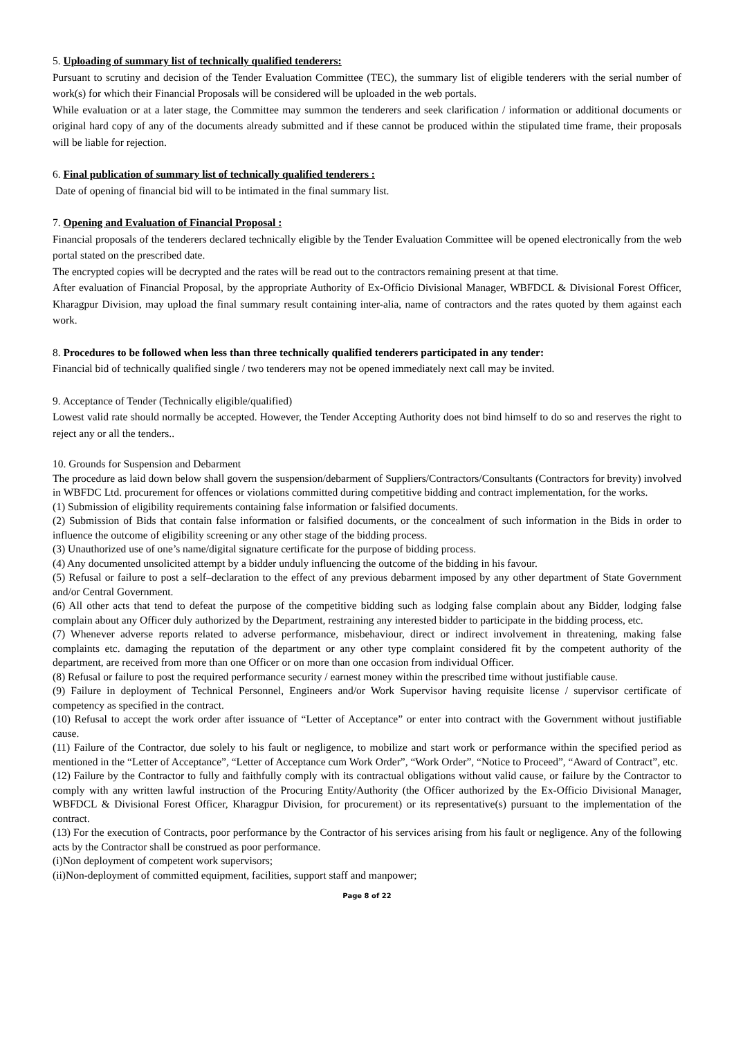5. Uploading of summary list of technically qualified tenderers:
Pursuant to scrutiny and decision of the Tender Evaluation Committee (TEC), the summary list of eligible tenderers with the serial number of work(s) for which their Financial Proposals will be considered will be uploaded in the web portals.
While evaluation or at a later stage, the Committee may summon the tenderers and seek clarification / information or additional documents or original hard copy of any of the documents already submitted and if these cannot be produced within the stipulated time frame, their proposals will be liable for rejection.
6. Final publication of summary list of technically qualified tenderers :
Date of opening of financial bid will to be intimated in the final summary list.
7. Opening and Evaluation of Financial Proposal :
Financial proposals of the tenderers declared technically eligible by the Tender Evaluation Committee will be opened electronically from the web portal stated on the prescribed date.
The encrypted copies will be decrypted and the rates will be read out to the contractors remaining present at that time.
After evaluation of Financial Proposal, by the appropriate Authority of Ex-Officio Divisional Manager, WBFDCL & Divisional Forest Officer, Kharagpur Division, may upload the final summary result containing inter-alia, name of contractors and the rates quoted by them against each work.
8. Procedures to be followed when less than three technically qualified tenderers participated in any tender:
Financial bid of technically qualified single / two tenderers may not be opened immediately next call may be invited.
9. Acceptance of Tender (Technically eligible/qualified)
Lowest valid rate should normally be accepted. However, the Tender Accepting Authority does not bind himself to do so and reserves the right to reject any or all the tenders..
10. Grounds for Suspension and Debarment
The procedure as laid down below shall govern the suspension/debarment of Suppliers/Contractors/Consultants (Contractors for brevity) involved in WBFDC Ltd. procurement for offences or violations committed during competitive bidding and contract implementation, for the works.
(1) Submission of eligibility requirements containing false information or falsified documents.
(2) Submission of Bids that contain false information or falsified documents, or the concealment of such information in the Bids in order to influence the outcome of eligibility screening or any other stage of the bidding process.
(3) Unauthorized use of one’s name/digital signature certificate for the purpose of bidding process.
(4) Any documented unsolicited attempt by a bidder unduly influencing the outcome of the bidding in his favour.
(5) Refusal or failure to post a self–declaration to the effect of any previous debarment imposed by any other department of State Government and/or Central Government.
(6) All other acts that tend to defeat the purpose of the competitive bidding such as lodging false complain about any Bidder, lodging false complain about any Officer duly authorized by the Department, restraining any interested bidder to participate in the bidding process, etc.
(7) Whenever adverse reports related to adverse performance, misbehaviour, direct or indirect involvement in threatening, making false complaints etc. damaging the reputation of the department or any other type complaint considered fit by the competent authority of the department, are received from more than one Officer or on more than one occasion from individual Officer.
(8) Refusal or failure to post the required performance security / earnest money within the prescribed time without justifiable cause.
(9) Failure in deployment of Technical Personnel, Engineers and/or Work Supervisor having requisite license / supervisor certificate of competency as specified in the contract.
(10) Refusal to accept the work order after issuance of “Letter of Acceptance” or enter into contract with the Government without justifiable cause.
(11) Failure of the Contractor, due solely to his fault or negligence, to mobilize and start work or performance within the specified period as mentioned in the “Letter of Acceptance”, “Letter of Acceptance cum Work Order”, “Work Order”, “Notice to Proceed”, “Award of Contract”, etc.
(12) Failure by the Contractor to fully and faithfully comply with its contractual obligations without valid cause, or failure by the Contractor to comply with any written lawful instruction of the Procuring Entity/Authority (the Officer authorized by the Ex-Officio Divisional Manager, WBFDCL & Divisional Forest Officer, Kharagpur Division, for procurement) or its representative(s) pursuant to the implementation of the contract.
(13) For the execution of Contracts, poor performance by the Contractor of his services arising from his fault or negligence. Any of the following acts by the Contractor shall be construed as poor performance.
(i)Non deployment of competent work supervisors;
(ii)Non-deployment of committed equipment, facilities, support staff and manpower;
Page 8 of 22